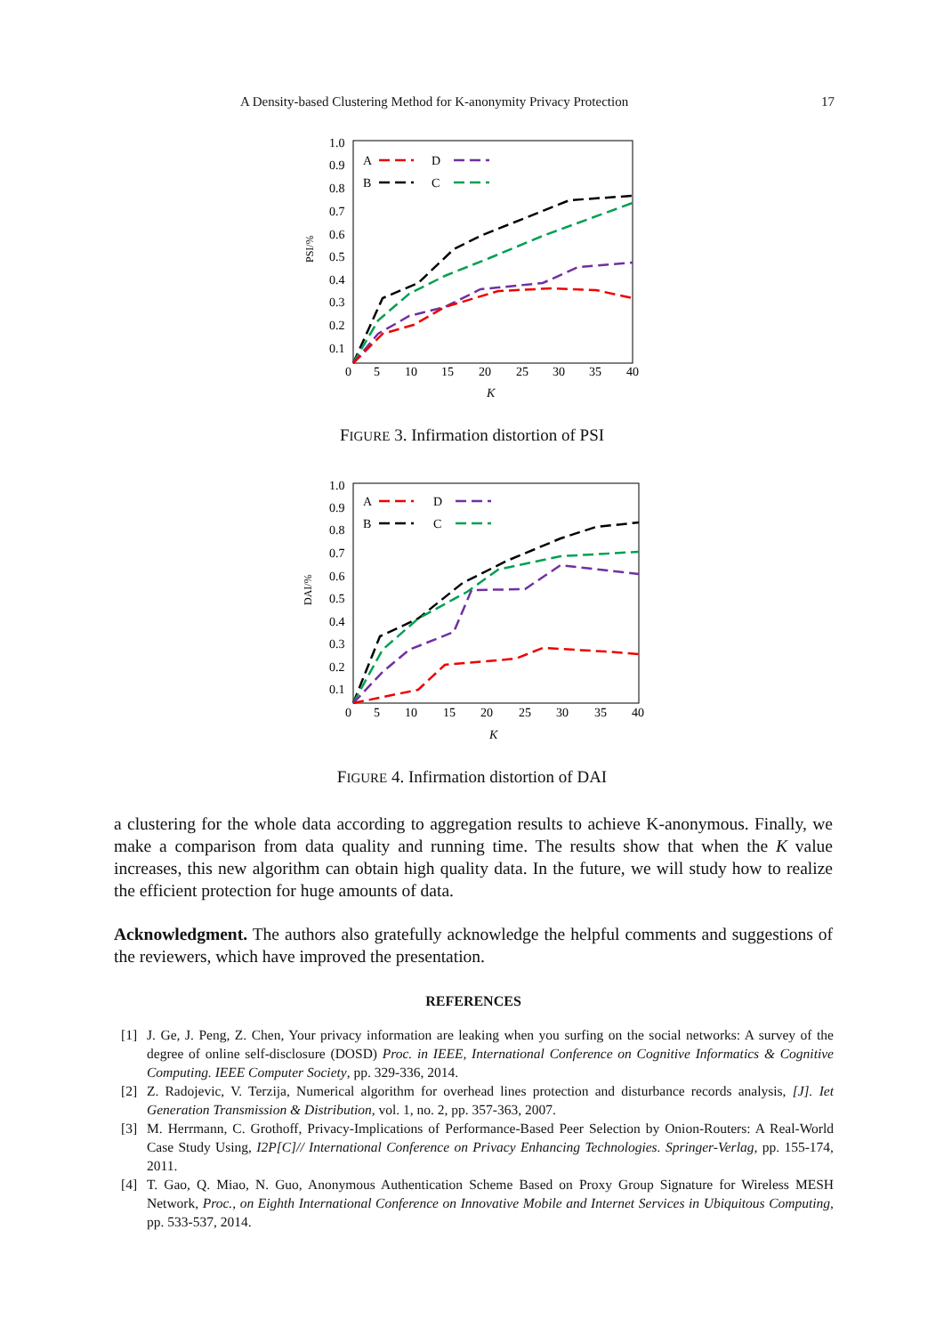A Density-based Clustering Method for K-anonymity Privacy Protection 17
1.0
0.9
0.8
0.7
0.6
0.5
0.4
0.3
0.2
0.1
0
5
10
15
20
25
30
35
40
K
PSI/%
A
D
B
C
FIGURE 3. Infirmation distortion of PSI
1.0
0.9
0.8
0.7
0.6
0.5
0.4
0.3
0.2
0.1
0
5
10
15
20
25
30
35
40
K
DAI/%
A
D
B
C
FIGURE 4. Infirmation distortion of DAI
a clustering for the whole data according to aggregation results to achieve K-anonymous. Finally, we make a comparison from data quality and running time. The results show that when the K value increases, this new algorithm can obtain high quality data. In the future, we will study how to realize the efficient protection for huge amounts of data.
Acknowledgment. The authors also gratefully acknowledge the helpful comments and suggestions of the reviewers, which have improved the presentation.
REFERENCES
[1] J. Ge, J. Peng, Z. Chen, Your privacy information are leaking when you surfing on the social networks: A survey of the degree of online self-disclosure (DOSD) Proc. in IEEE, International Conference on Cognitive Informatics & Cognitive Computing. IEEE Computer Society, pp. 329-336, 2014.
[2] Z. Radojevic, V. Terzija, Numerical algorithm for overhead lines protection and disturbance records analysis, [J]. Iet Generation Transmission & Distribution, vol. 1, no. 2, pp. 357-363, 2007.
[3] M. Herrmann, C. Grothoff, Privacy-Implications of Performance-Based Peer Selection by Onion-Routers: A Real-World Case Study Using, I2P[C]// International Conference on Privacy Enhancing Technologies. Springer-Verlag, pp. 155-174, 2011.
[4] T. Gao, Q. Miao, N. Guo, Anonymous Authentication Scheme Based on Proxy Group Signature for Wireless MESH Network, Proc., on Eighth International Conference on Innovative Mobile and Internet Services in Ubiquitous Computing, pp. 533-537, 2014.